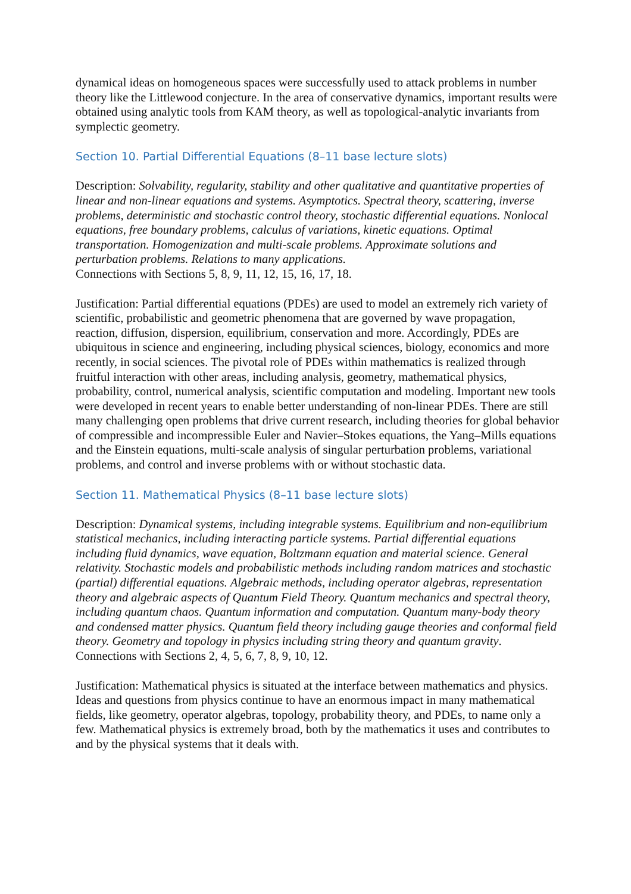dynamical ideas on homogeneous spaces were successfully used to attack problems in number theory like the Littlewood conjecture. In the area of conservative dynamics, important results were obtained using analytic tools from KAM theory, as well as topological-analytic invariants from symplectic geometry.
Section 10. Partial Differential Equations (8–11 base lecture slots)
Description: Solvability, regularity, stability and other qualitative and quantitative properties of linear and non-linear equations and systems. Asymptotics. Spectral theory, scattering, inverse problems, deterministic and stochastic control theory, stochastic differential equations. Nonlocal equations, free boundary problems, calculus of variations, kinetic equations. Optimal transportation. Homogenization and multi-scale problems. Approximate solutions and perturbation problems. Relations to many applications.
Connections with Sections 5, 8, 9, 11, 12, 15, 16, 17, 18.
Justification: Partial differential equations (PDEs) are used to model an extremely rich variety of scientific, probabilistic and geometric phenomena that are governed by wave propagation, reaction, diffusion, dispersion, equilibrium, conservation and more. Accordingly, PDEs are ubiquitous in science and engineering, including physical sciences, biology, economics and more recently, in social sciences. The pivotal role of PDEs within mathematics is realized through fruitful interaction with other areas, including analysis, geometry, mathematical physics, probability, control, numerical analysis, scientific computation and modeling. Important new tools were developed in recent years to enable better understanding of non-linear PDEs. There are still many challenging open problems that drive current research, including theories for global behavior of compressible and incompressible Euler and Navier–Stokes equations, the Yang–Mills equations and the Einstein equations, multi-scale analysis of singular perturbation problems, variational problems, and control and inverse problems with or without stochastic data.
Section 11. Mathematical Physics (8–11 base lecture slots)
Description: Dynamical systems, including integrable systems. Equilibrium and non-equilibrium statistical mechanics, including interacting particle systems. Partial differential equations including fluid dynamics, wave equation, Boltzmann equation and material science. General relativity. Stochastic models and probabilistic methods including random matrices and stochastic (partial) differential equations. Algebraic methods, including operator algebras, representation theory and algebraic aspects of Quantum Field Theory. Quantum mechanics and spectral theory, including quantum chaos. Quantum information and computation. Quantum many-body theory and condensed matter physics. Quantum field theory including gauge theories and conformal field theory. Geometry and topology in physics including string theory and quantum gravity.
Connections with Sections 2, 4, 5, 6, 7, 8, 9, 10, 12.
Justification: Mathematical physics is situated at the interface between mathematics and physics. Ideas and questions from physics continue to have an enormous impact in many mathematical fields, like geometry, operator algebras, topology, probability theory, and PDEs, to name only a few. Mathematical physics is extremely broad, both by the mathematics it uses and contributes to and by the physical systems that it deals with.